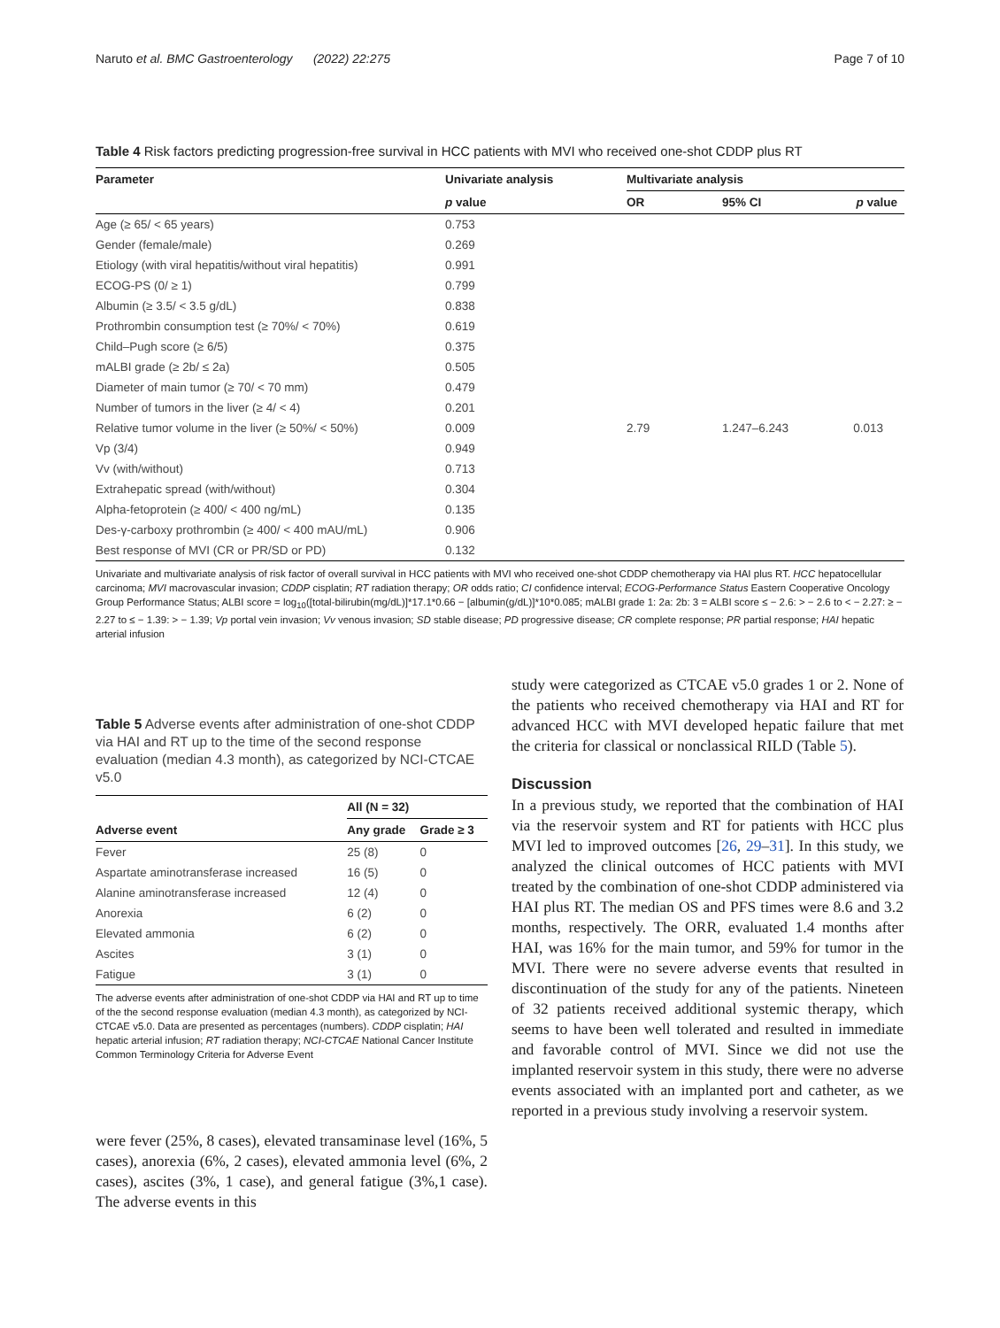Naruto et al. BMC Gastroenterology (2022) 22:275 Page 7 of 10
Table 4 Risk factors predicting progression-free survival in HCC patients with MVI who received one-shot CDDP plus RT
| Parameter | Univariate analysis | Multivariate analysis | | |
| --- | --- | --- | --- | --- |
| | p value | OR | 95% CI | p value |
| Age (≥ 65/ < 65 years) | 0.753 | | | |
| Gender (female/male) | 0.269 | | | |
| Etiology (with viral hepatitis/without viral hepatitis) | 0.991 | | | |
| ECOG-PS (0/ ≥ 1) | 0.799 | | | |
| Albumin (≥ 3.5/ < 3.5 g/dL) | 0.838 | | | |
| Prothrombin consumption test (≥ 70%/ < 70%) | 0.619 | | | |
| Child–Pugh score (≥ 6/5) | 0.375 | | | |
| mALBI grade (≥ 2b/ ≤ 2a) | 0.505 | | | |
| Diameter of main tumor (≥ 70/ < 70 mm) | 0.479 | | | |
| Number of tumors in the liver (≥ 4/ < 4) | 0.201 | | | |
| Relative tumor volume in the liver (≥ 50%/ < 50%) | 0.009 | 2.79 | 1.247–6.243 | 0.013 |
| Vp (3/4) | 0.949 | | | |
| Vv (with/without) | 0.713 | | | |
| Extrahepatic spread (with/without) | 0.304 | | | |
| Alpha-fetoprotein (≥ 400/ < 400 ng/mL) | 0.135 | | | |
| Des-γ-carboxy prothrombin (≥ 400/ < 400 mAU/mL) | 0.906 | | | |
| Best response of MVI (CR or PR/SD or PD) | 0.132 | | | |
Univariate and multivariate analysis of risk factor of overall survival in HCC patients with MVI who received one-shot CDDP chemotherapy via HAI plus RT. HCC hepatocellular carcinoma; MVI macrovascular invasion; CDDP cisplatin; RT radiation therapy; OR odds ratio; CI confidence interval; ECOG-Performance Status Eastern Cooperative Oncology Group Performance Status; ALBI score = log<sub>10</sub>([total-bilirubin(mg/dL)]*17.1*0.66 − [albumin(g/dL)]*10*0.085; mALBI grade 1: 2a: 2b: 3 = ALBI score ≤ − 2.6: > − 2.6 to < − 2.27: ≥ − 2.27 to ≤ − 1.39: > − 1.39; Vp portal vein invasion; Vv venous invasion; SD stable disease; PD progressive disease; CR complete response; PR partial response; HAI hepatic arterial infusion
Table 5 Adverse events after administration of one-shot CDDP via HAI and RT up to the time of the second response evaluation (median 4.3 month), as categorized by NCI-CTCAE v5.0
| | All (N = 32) | |
| --- | --- | --- |
| Adverse event | Any grade | Grade ≥ 3 |
| Fever | 25 (8) | 0 |
| Aspartate aminotransferase increased | 16 (5) | 0 |
| Alanine aminotransferase increased | 12 (4) | 0 |
| Anorexia | 6 (2) | 0 |
| Elevated ammonia | 6 (2) | 0 |
| Ascites | 3 (1) | 0 |
| Fatigue | 3 (1) | 0 |
The adverse events after administration of one-shot CDDP via HAI and RT up to time of the the second response evaluation (median 4.3 month), as categorized by NCI-CTCAE v5.0. Data are presented as percentages (numbers). CDDP cisplatin; HAI hepatic arterial infusion; RT radiation therapy; NCI-CTCAE National Cancer Institute Common Terminology Criteria for Adverse Event
were fever (25%, 8 cases), elevated transaminase level (16%, 5 cases), anorexia (6%, 2 cases), elevated ammonia level (6%, 2 cases), ascites (3%, 1 case), and general fatigue (3%,1 case). The adverse events in this
study were categorized as CTCAE v5.0 grades 1 or 2. None of the patients who received chemotherapy via HAI and RT for advanced HCC with MVI developed hepatic failure that met the criteria for classical or nonclassical RILD (Table 5).
Discussion
In a previous study, we reported that the combination of HAI via the reservoir system and RT for patients with HCC plus MVI led to improved outcomes [26, 29–31]. In this study, we analyzed the clinical outcomes of HCC patients with MVI treated by the combination of one-shot CDDP administered via HAI plus RT. The median OS and PFS times were 8.6 and 3.2 months, respectively. The ORR, evaluated 1.4 months after HAI, was 16% for the main tumor, and 59% for tumor in the MVI. There were no severe adverse events that resulted in discontinuation of the study for any of the patients. Nineteen of 32 patients received additional systemic therapy, which seems to have been well tolerated and resulted in immediate and favorable control of MVI. Since we did not use the implanted reservoir system in this study, there were no adverse events associated with an implanted port and catheter, as we reported in a previous study involving a reservoir system.